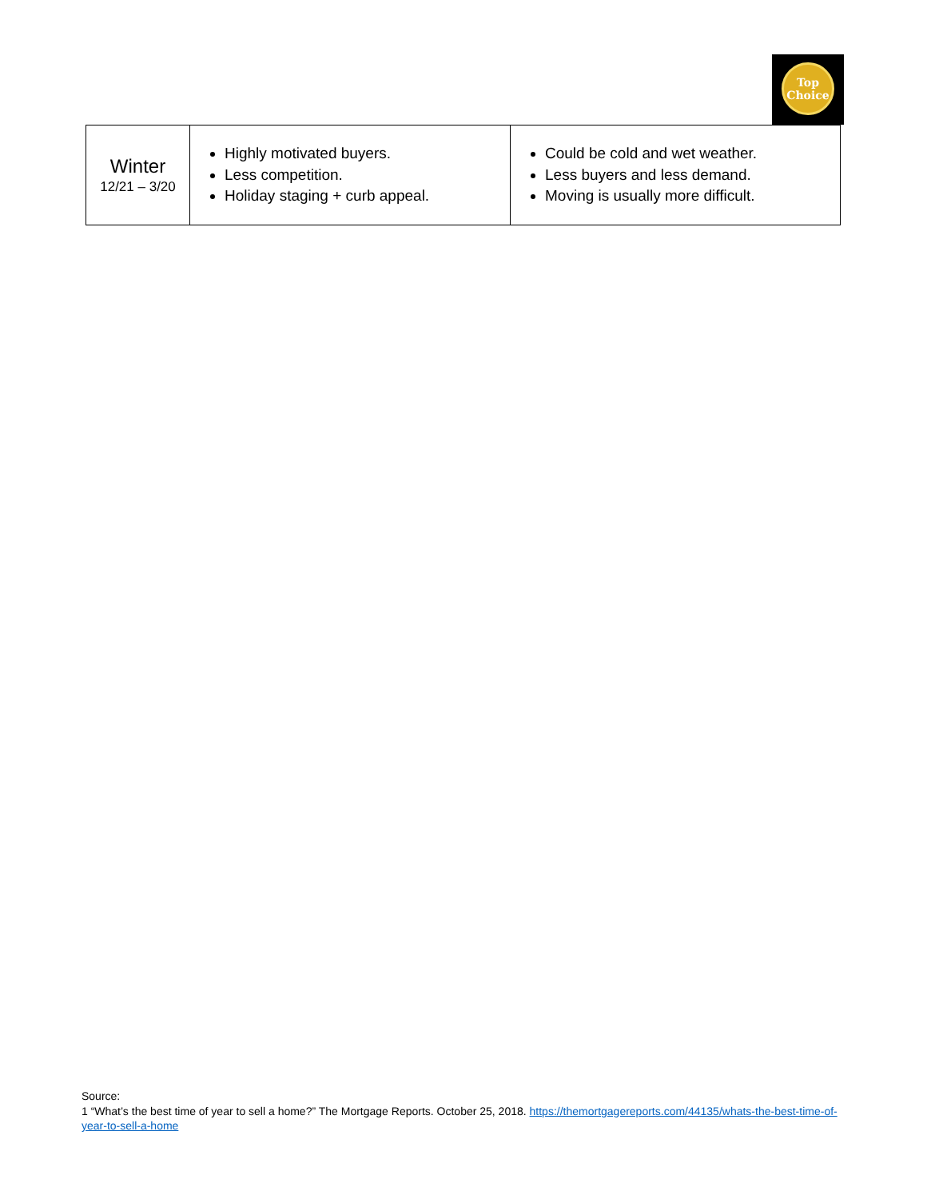Top
Choice
| Winter 12/21 – 3/20 | Highly motivated buyers. Less competition. Holiday staging + curb appeal. | Could be cold and wet weather. Less buyers and less demand. Moving is usually more difficult. |
Source:
1 “What’s the best time of year to sell a home?” The Mortgage Reports. October 25, 2018. https://themortgagereports.com/44135/whats-the-best-time-of-year-to-sell-a-home